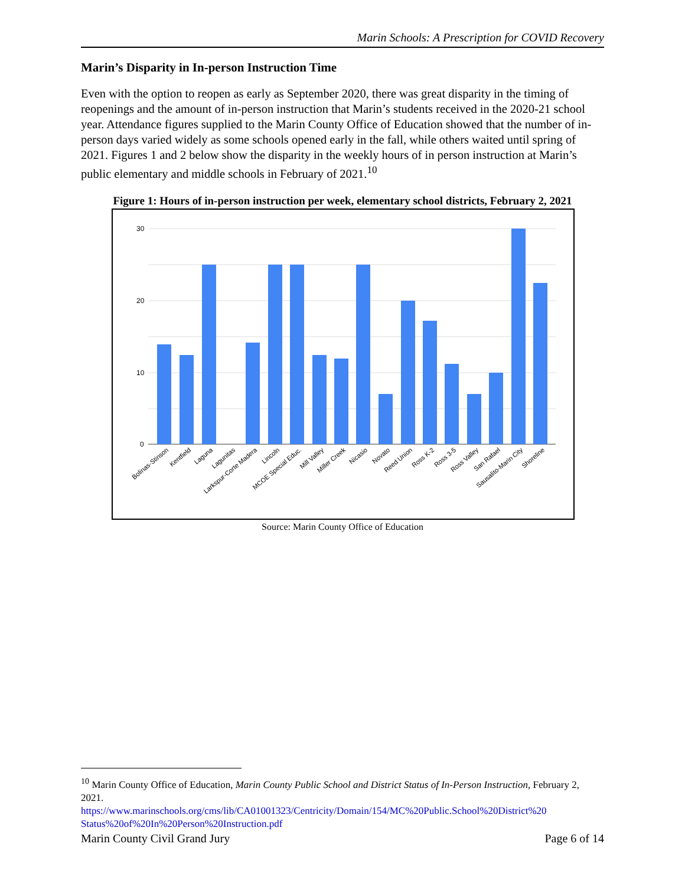Marin Schools: A Prescription for COVID Recovery
Marin’s Disparity in In-person Instruction Time
Even with the option to reopen as early as September 2020, there was great disparity in the timing of reopenings and the amount of in-person instruction that Marin’s students received in the 2020-21 school year. Attendance figures supplied to the Marin County Office of Education showed that the number of in-person days varied widely as some schools opened early in the fall, while others waited until spring of 2021. Figures 1 and 2 below show the disparity in the weekly hours of in person instruction at Marin’s public elementary and middle schools in February of 2021.<sup>10</sup>
Figure 1: Hours of in-person instruction per week, elementary school districts, February 2, 2021
30
20
10
0
Bolinas-Stinson
Kentfield
Laguna
Lagunitas
Larkspur-Corte Madera
Lincoln
MCOE Special Educ.
Mill Valley
Miller Creek
Nicasio
Novato
Reed Union
Ross K-2
Ross 3-5
Ross Valley
San Rafael
Sausalito-Marin City
Shoreline
Source: Marin County Office of Education
<sup>10</sup> Marin County Office of Education, Marin County Public School and District Status of In-Person Instruction, February 2, 2021.
https://www.marinschools.org/cms/lib/CA01001323/Centricity/Domain/154/MC%20Public.School%20District%20 Status%20of%20In%20Person%20Instruction.pdf
Marin County Civil Grand Jury Page 6 of 14